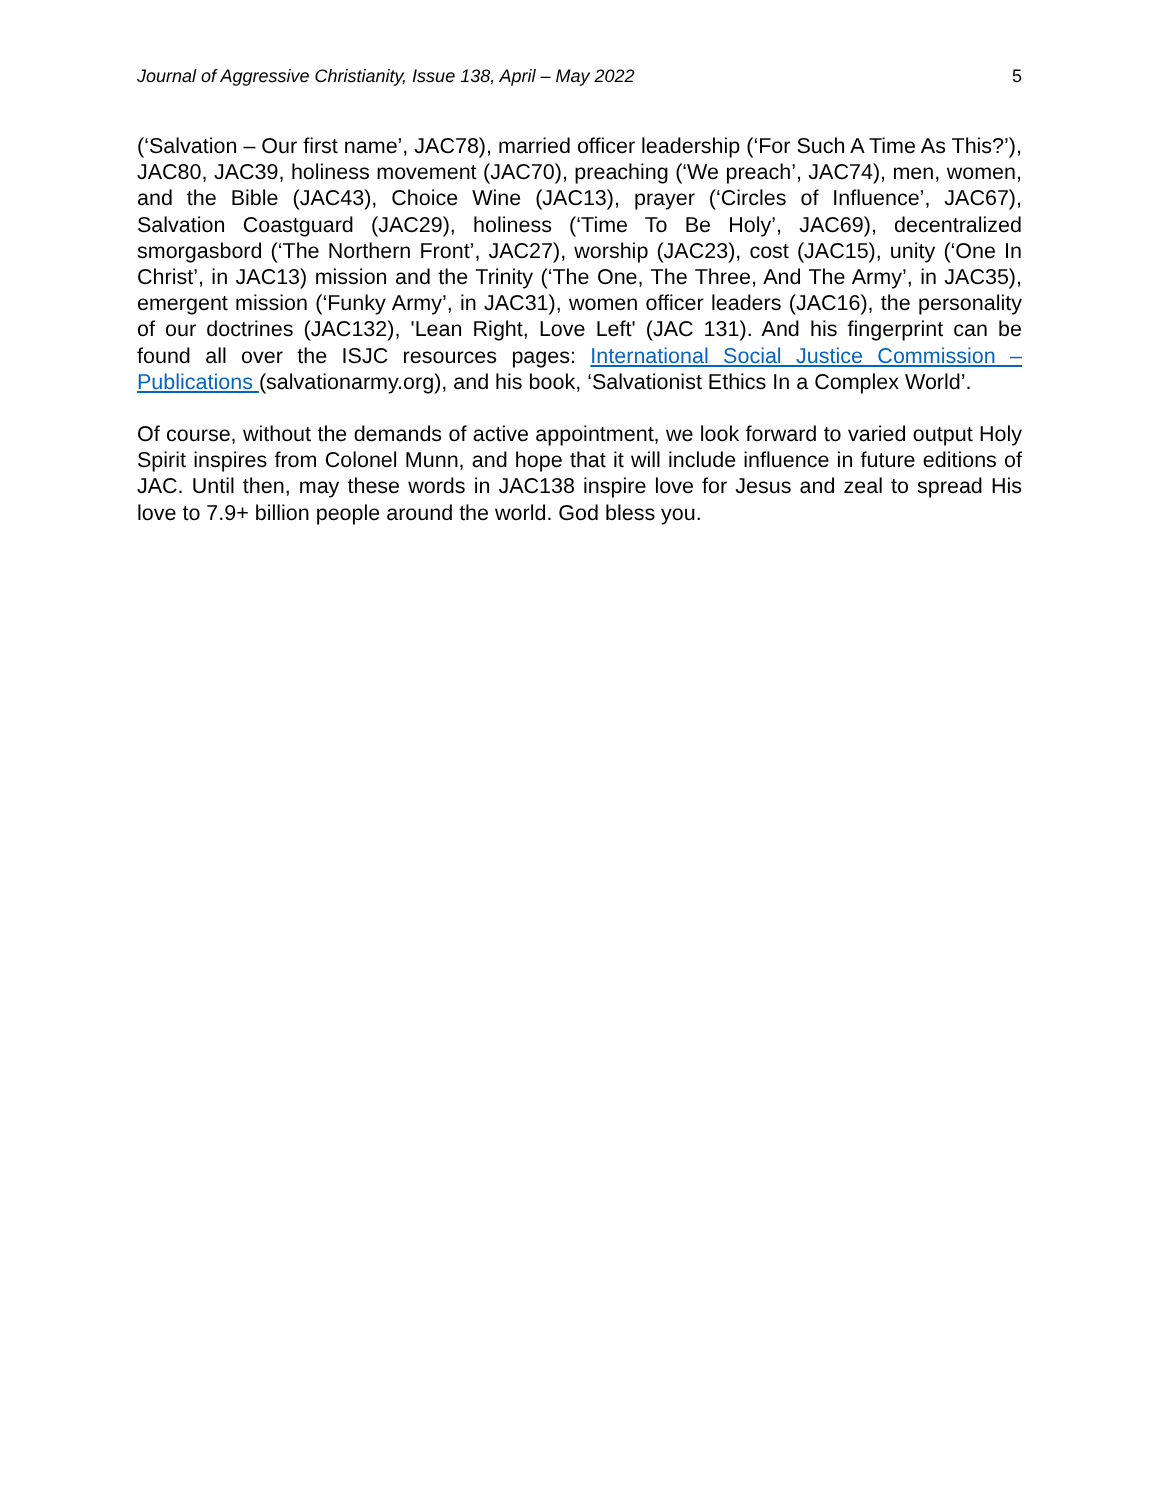Journal of Aggressive Christianity, Issue 138, April – May 2022 5
(‘Salvation – Our first name’, JAC78), married officer leadership (‘For Such A Time As This?’), JAC80, JAC39, holiness movement (JAC70), preaching (‘We preach’, JAC74), men, women, and the Bible (JAC43), Choice Wine (JAC13), prayer (‘Circles of Influence’, JAC67), Salvation Coastguard (JAC29), holiness (‘Time To Be Holy’, JAC69), decentralized smorgasbord (‘The Northern Front’, JAC27), worship (JAC23), cost (JAC15), unity (‘One In Christ’, in JAC13) mission and the Trinity (‘The One, The Three, And The Army’, in JAC35), emergent mission (‘Funky Army’, in JAC31), women officer leaders (JAC16), the personality of our doctrines (JAC132), 'Lean Right, Love Left' (JAC 131). And his fingerprint can be found all over the ISJC resources pages: International Social Justice Commission – Publications (salvationarmy.org), and his book, ‘Salvationist Ethics In a Complex World’.
Of course, without the demands of active appointment, we look forward to varied output Holy Spirit inspires from Colonel Munn, and hope that it will include influence in future editions of JAC. Until then, may these words in JAC138 inspire love for Jesus and zeal to spread His love to 7.9+ billion people around the world. God bless you.